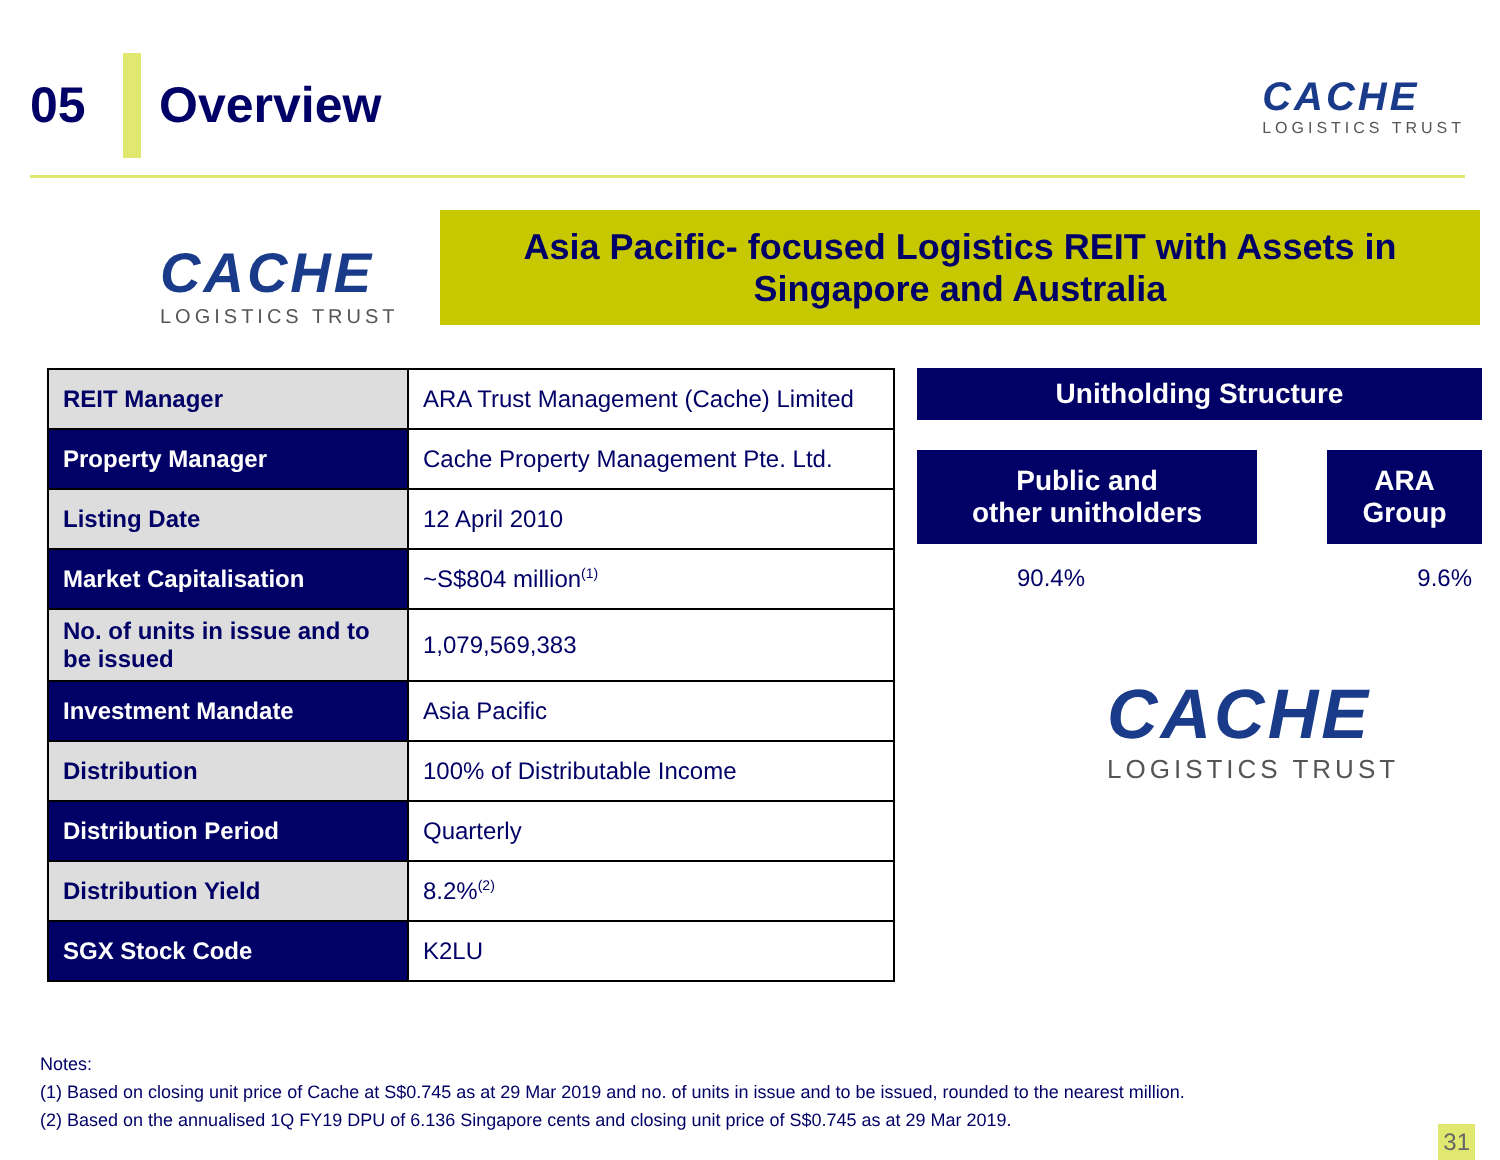05 Overview
CACHE
LOGISTICS TRUST
CACHE
LOGISTICS TRUST
Asia Pacific- focused Logistics REIT with Assets in
Singapore and Australia
| REIT Manager | ARA Trust Management (Cache) Limited |
| Property Manager | Cache Property Management Pte. Ltd. |
| Listing Date | 12 April 2010 |
| Market Capitalisation | ~S$804 million<sup>(1)</sup> |
| No. of units in issue and to be issued | 1,079,569,383 |
| Investment Mandate | Asia Pacific |
| Distribution | 100% of Distributable Income |
| Distribution Period | Quarterly |
| Distribution Yield | 8.2%<sup>(2)</sup> |
| SGX Stock Code | K2LU |
Unitholding Structure
Public and
other unitholders
ARA
Group
90.4% 9.6%
CACHE
LOGISTICS TRUST
Notes:
(1) Based on closing unit price of Cache at S$0.745 as at 29 Mar 2019 and no. of units in issue and to be issued, rounded to the nearest million.
(2) Based on the annualised 1Q FY19 DPU of 6.136 Singapore cents and closing unit price of S$0.745 as at 29 Mar 2019.
31